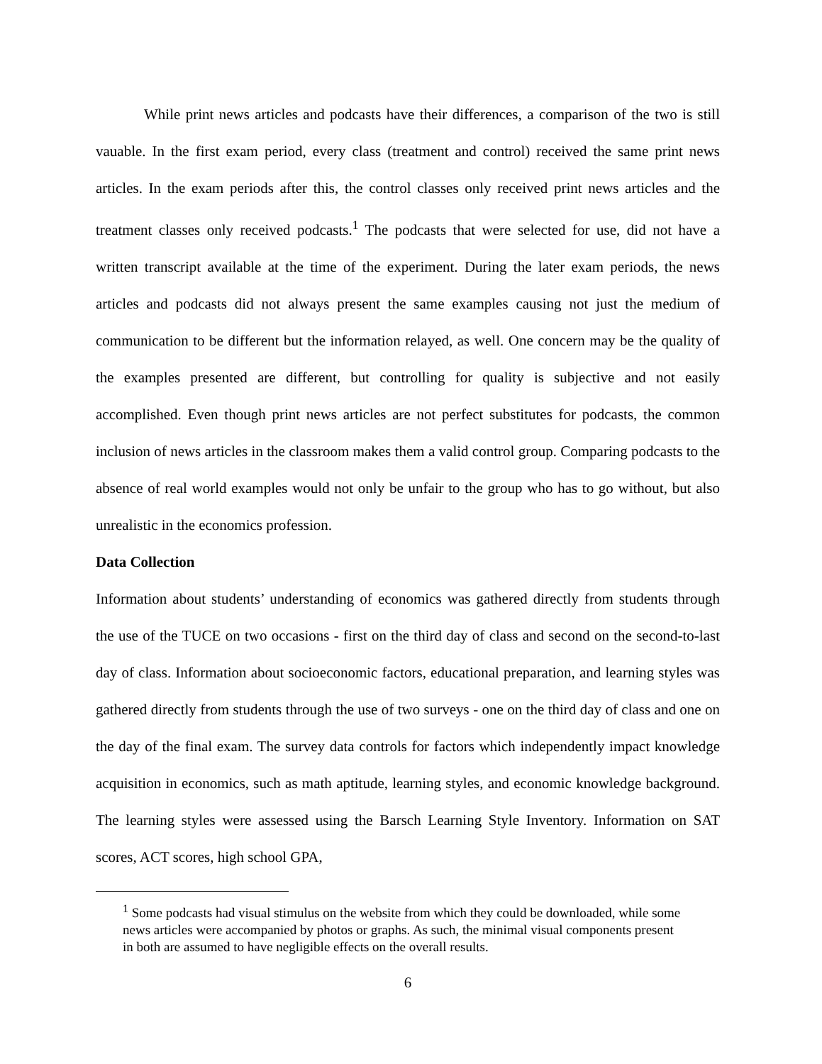While print news articles and podcasts have their differences, a comparison of the two is still vauable. In the first exam period, every class (treatment and control) received the same print news articles. In the exam periods after this, the control classes only received print news articles and the treatment classes only received podcasts.<sup>1</sup> The podcasts that were selected for use, did not have a written transcript available at the time of the experiment. During the later exam periods, the news articles and podcasts did not always present the same examples causing not just the medium of communication to be different but the information relayed, as well. One concern may be the quality of the examples presented are different, but controlling for quality is subjective and not easily accomplished. Even though print news articles are not perfect substitutes for podcasts, the common inclusion of news articles in the classroom makes them a valid control group. Comparing podcasts to the absence of real world examples would not only be unfair to the group who has to go without, but also unrealistic in the economics profession.
Data Collection
Information about students’ understanding of economics was gathered directly from students through the use of the TUCE on two occasions - first on the third day of class and second on the second-to-last day of class. Information about socioeconomic factors, educational preparation, and learning styles was gathered directly from students through the use of two surveys - one on the third day of class and one on the day of the final exam. The survey data controls for factors which independently impact knowledge acquisition in economics, such as math aptitude, learning styles, and economic knowledge background. The learning styles were assessed using the Barsch Learning Style Inventory. Information on SAT scores, ACT scores, high school GPA,
<sup>1</sup> Some podcasts had visual stimulus on the website from which they could be downloaded, while some news articles were accompanied by photos or graphs. As such, the minimal visual components present in both are assumed to have negligible effects on the overall results.
6